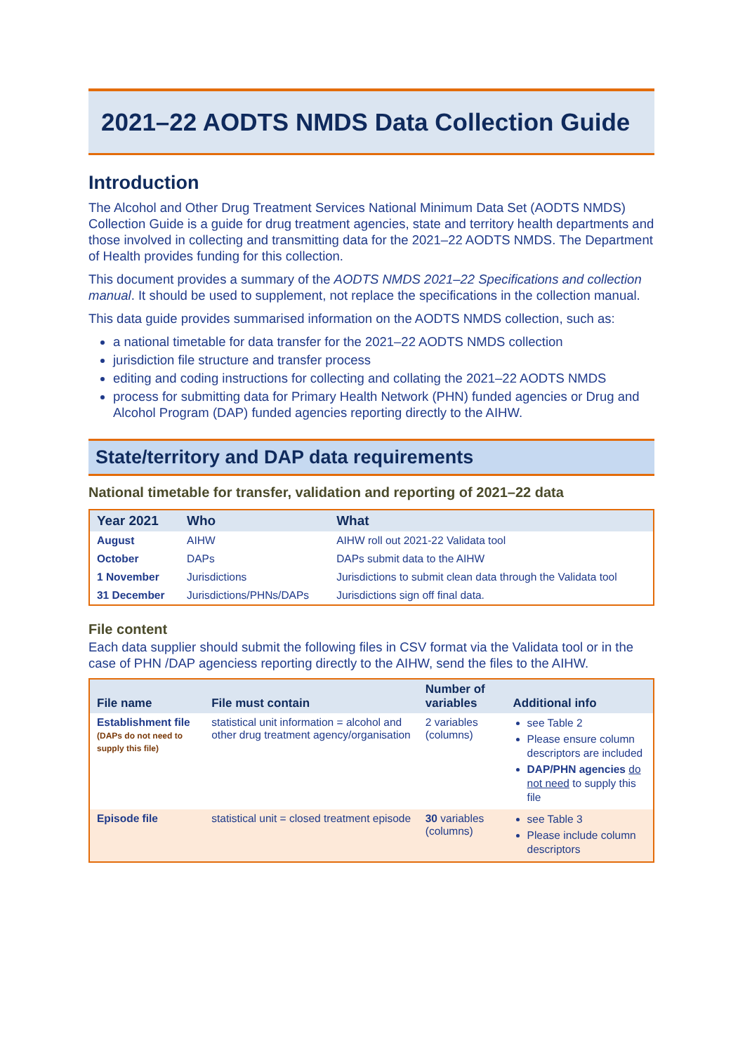2021–22 AODTS NMDS Data Collection Guide
Introduction
The Alcohol and Other Drug Treatment Services National Minimum Data Set (AODTS NMDS) Collection Guide is a guide for drug treatment agencies, state and territory health departments and those involved in collecting and transmitting data for the 2021–22 AODTS NMDS. The Department of Health provides funding for this collection.
This document provides a summary of the AODTS NMDS 2021–22 Specifications and collection manual. It should be used to supplement, not replace the specifications in the collection manual.
This data guide provides summarised information on the AODTS NMDS collection, such as:
a national timetable for data transfer for the 2021–22 AODTS NMDS collection
jurisdiction file structure and transfer process
editing and coding instructions for collecting and collating the 2021–22 AODTS NMDS
process for submitting data for Primary Health Network (PHN) funded agencies or Drug and Alcohol Program (DAP) funded agencies reporting directly to the AIHW.
State/territory and DAP data requirements
National timetable for transfer, validation and reporting of 2021–22 data
| Year 2021 | Who | What |
| --- | --- | --- |
| August | AIHW | AIHW roll out 2021-22 Validata tool |
| October | DAPs | DAPs submit data to the AIHW |
| 1 November | Jurisdictions | Jurisdictions to submit clean data through the Validata tool |
| 31 December | Jurisdictions/PHNs/DAPs | Jurisdictions sign off final data. |
File content
Each data supplier should submit the following files in CSV format via the Validata tool or in the case of PHN /DAP agenciess reporting directly to the AIHW, send the files to the AIHW.
| File name | File must contain | Number of variables | Additional info |
| --- | --- | --- | --- |
| Establishment file (DAPs do not need to supply this file) | statistical unit information = alcohol and other drug treatment agency/organisation | 2 variables (columns) | see Table 2 Please ensure column descriptors are included DAP/PHN agencies do not need to supply this file |
| Episode file | statistical unit = closed treatment episode | 30 variables (columns) | see Table 3 Please include column descriptors |